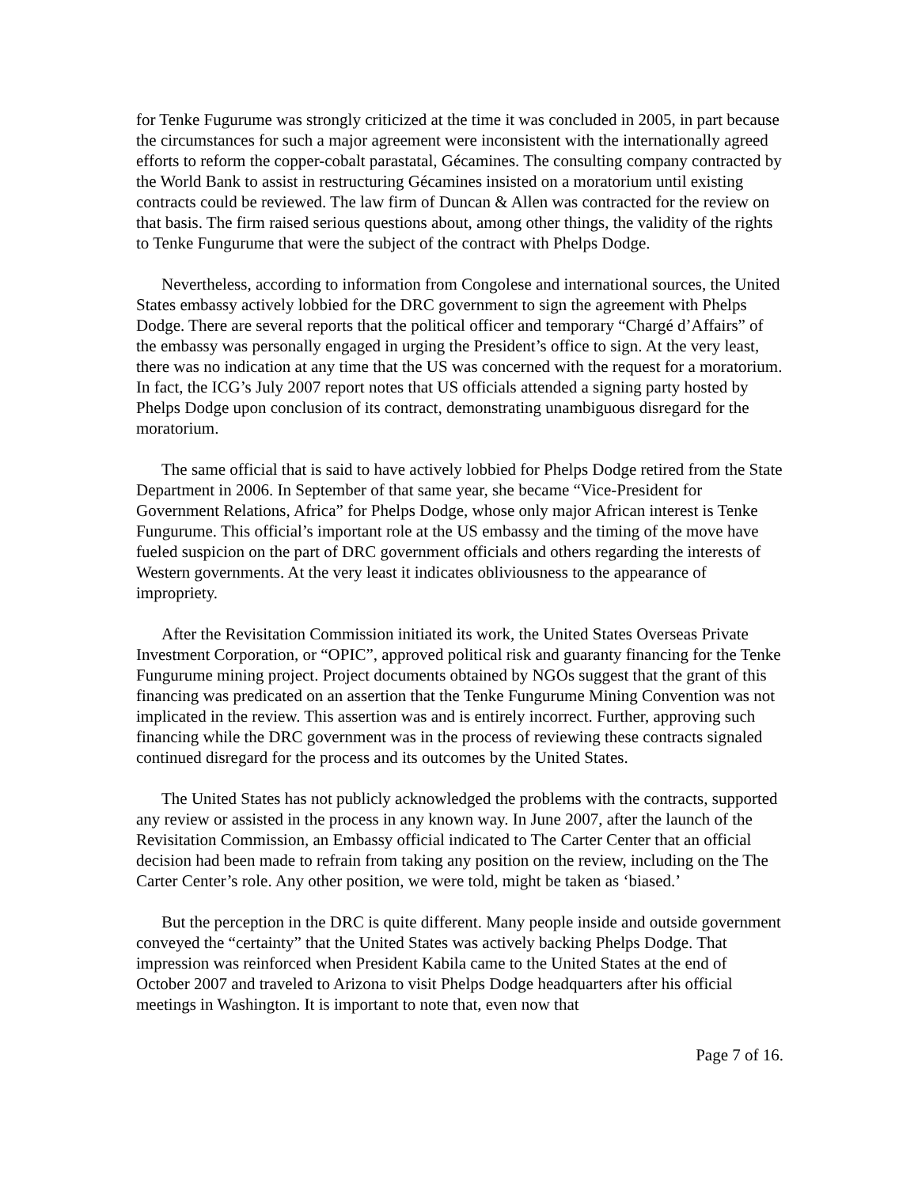for Tenke Fugurume was strongly criticized at the time it was concluded in 2005, in part because the circumstances for such a major agreement were inconsistent with the internationally agreed efforts to reform the copper-cobalt parastatal, Gécamines. The consulting company contracted by the World Bank to assist in restructuring Gécamines insisted on a moratorium until existing contracts could be reviewed. The law firm of Duncan & Allen was contracted for the review on that basis. The firm raised serious questions about, among other things, the validity of the rights to Tenke Fungurume that were the subject of the contract with Phelps Dodge.
Nevertheless, according to information from Congolese and international sources, the United States embassy actively lobbied for the DRC government to sign the agreement with Phelps Dodge. There are several reports that the political officer and temporary “Chargé d’Affairs” of the embassy was personally engaged in urging the President’s office to sign. At the very least, there was no indication at any time that the US was concerned with the request for a moratorium. In fact, the ICG’s July 2007 report notes that US officials attended a signing party hosted by Phelps Dodge upon conclusion of its contract, demonstrating unambiguous disregard for the moratorium.
The same official that is said to have actively lobbied for Phelps Dodge retired from the State Department in 2006. In September of that same year, she became “Vice-President for Government Relations, Africa” for Phelps Dodge, whose only major African interest is Tenke Fungurume. This official’s important role at the US embassy and the timing of the move have fueled suspicion on the part of DRC government officials and others regarding the interests of Western governments. At the very least it indicates obliviousness to the appearance of impropriety.
After the Revisitation Commission initiated its work, the United States Overseas Private Investment Corporation, or “OPIC”, approved political risk and guaranty financing for the Tenke Fungurume mining project. Project documents obtained by NGOs suggest that the grant of this financing was predicated on an assertion that the Tenke Fungurume Mining Convention was not implicated in the review. This assertion was and is entirely incorrect. Further, approving such financing while the DRC government was in the process of reviewing these contracts signaled continued disregard for the process and its outcomes by the United States.
The United States has not publicly acknowledged the problems with the contracts, supported any review or assisted in the process in any known way. In June 2007, after the launch of the Revisitation Commission, an Embassy official indicated to The Carter Center that an official decision had been made to refrain from taking any position on the review, including on the The Carter Center’s role. Any other position, we were told, might be taken as ‘biased.’
But the perception in the DRC is quite different. Many people inside and outside government conveyed the “certainty” that the United States was actively backing Phelps Dodge. That impression was reinforced when President Kabila came to the United States at the end of October 2007 and traveled to Arizona to visit Phelps Dodge headquarters after his official meetings in Washington. It is important to note that, even now that
Page 7 of 16.